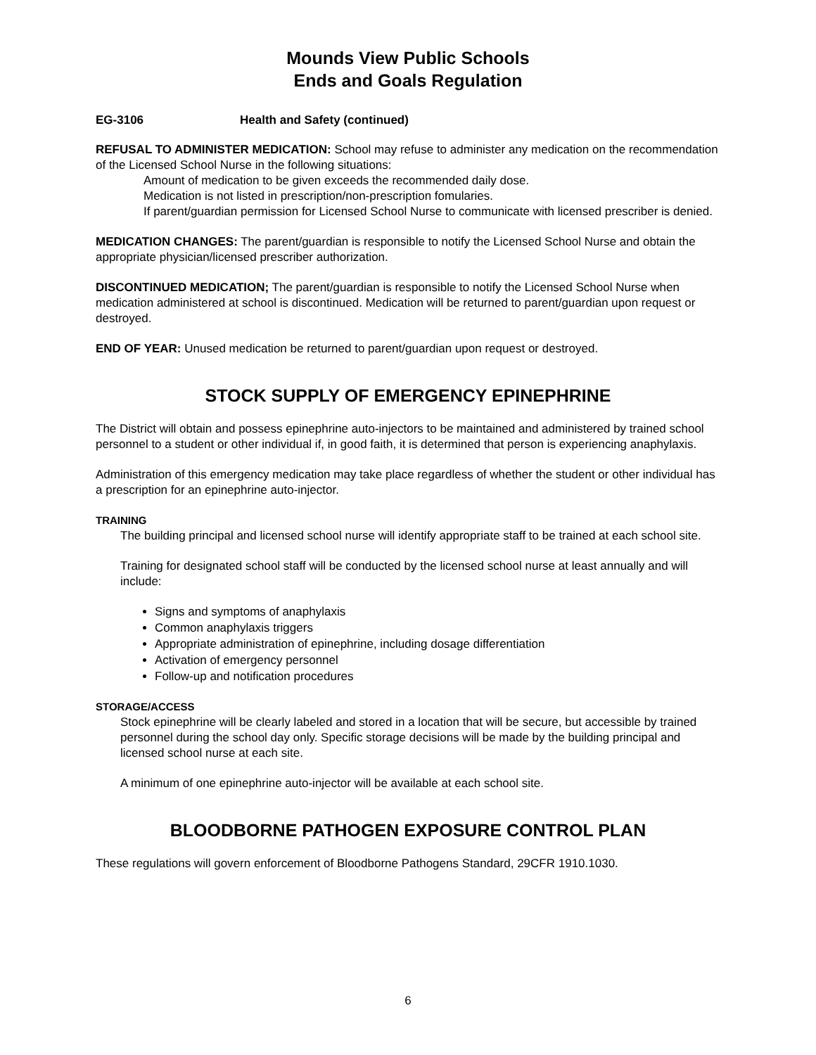Mounds View Public Schools
Ends and Goals Regulation
EG-3106 Health and Safety (continued)
REFUSAL TO ADMINISTER MEDICATION: School may refuse to administer any medication on the recommendation of the Licensed School Nurse in the following situations:
Amount of medication to be given exceeds the recommended daily dose.
Medication is not listed in prescription/non-prescription fomularies.
If parent/guardian permission for Licensed School Nurse to communicate with licensed prescriber is denied.
MEDICATION CHANGES: The parent/guardian is responsible to notify the Licensed School Nurse and obtain the appropriate physician/licensed prescriber authorization.
DISCONTINUED MEDICATION; The parent/guardian is responsible to notify the Licensed School Nurse when medication administered at school is discontinued. Medication will be returned to parent/guardian upon request or destroyed.
END OF YEAR: Unused medication be returned to parent/guardian upon request or destroyed.
STOCK SUPPLY OF EMERGENCY EPINEPHRINE
The District will obtain and possess epinephrine auto-injectors to be maintained and administered by trained school personnel to a student or other individual if, in good faith, it is determined that person is experiencing anaphylaxis.
Administration of this emergency medication may take place regardless of whether the student or other individual has a prescription for an epinephrine auto-injector.
TRAINING
The building principal and licensed school nurse will identify appropriate staff to be trained at each school site.
Training for designated school staff will be conducted by the licensed school nurse at least annually and will include:
Signs and symptoms of anaphylaxis
Common anaphylaxis triggers
Appropriate administration of epinephrine, including dosage differentiation
Activation of emergency personnel
Follow-up and notification procedures
STORAGE/ACCESS
Stock epinephrine will be clearly labeled and stored in a location that will be secure, but accessible by trained personnel during the school day only. Specific storage decisions will be made by the building principal and licensed school nurse at each site.
A minimum of one epinephrine auto-injector will be available at each school site.
BLOODBORNE PATHOGEN EXPOSURE CONTROL PLAN
These regulations will govern enforcement of Bloodborne Pathogens Standard, 29CFR 1910.1030.
6